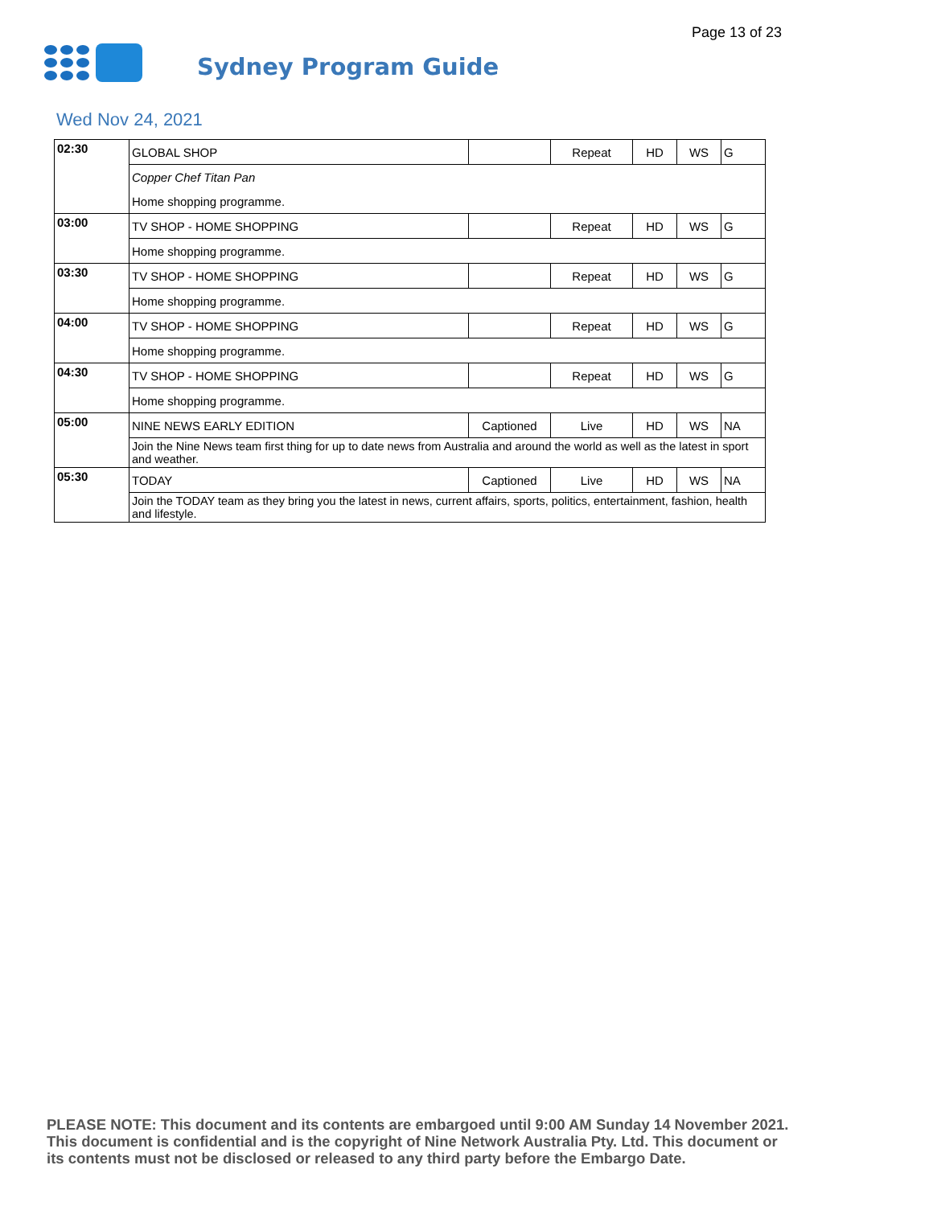Page 13 of 23
Sydney Program Guide
Wed Nov 24, 2021
| 02:30 | GLOBAL SHOP | | Repeat | HD | WS | G |
| | Copper Chef Titan Pan | | | | | |
| | Home shopping programme. | | | | | |
| 03:00 | TV SHOP - HOME SHOPPING | | Repeat | HD | WS | G |
| | Home shopping programme. | | | | | |
| 03:30 | TV SHOP - HOME SHOPPING | | Repeat | HD | WS | G |
| | Home shopping programme. | | | | | |
| 04:00 | TV SHOP - HOME SHOPPING | | Repeat | HD | WS | G |
| | Home shopping programme. | | | | | |
| 04:30 | TV SHOP - HOME SHOPPING | | Repeat | HD | WS | G |
| | Home shopping programme. | | | | | |
| 05:00 | NINE NEWS EARLY EDITION | Captioned | Live | HD | WS | NA |
| | Join the Nine News team first thing for up to date news from Australia and around the world as well as the latest in sport and weather. | | | | | |
| 05:30 | TODAY | Captioned | Live | HD | WS | NA |
| | Join the TODAY team as they bring you the latest in news, current affairs, sports, politics, entertainment, fashion, health and lifestyle. | | | | | |
PLEASE NOTE: This document and its contents are embargoed until 9:00 AM Sunday 14 November 2021.
This document is confidential and is the copyright of Nine Network Australia Pty. Ltd. This document or
its contents must not be disclosed or released to any third party before the Embargo Date.